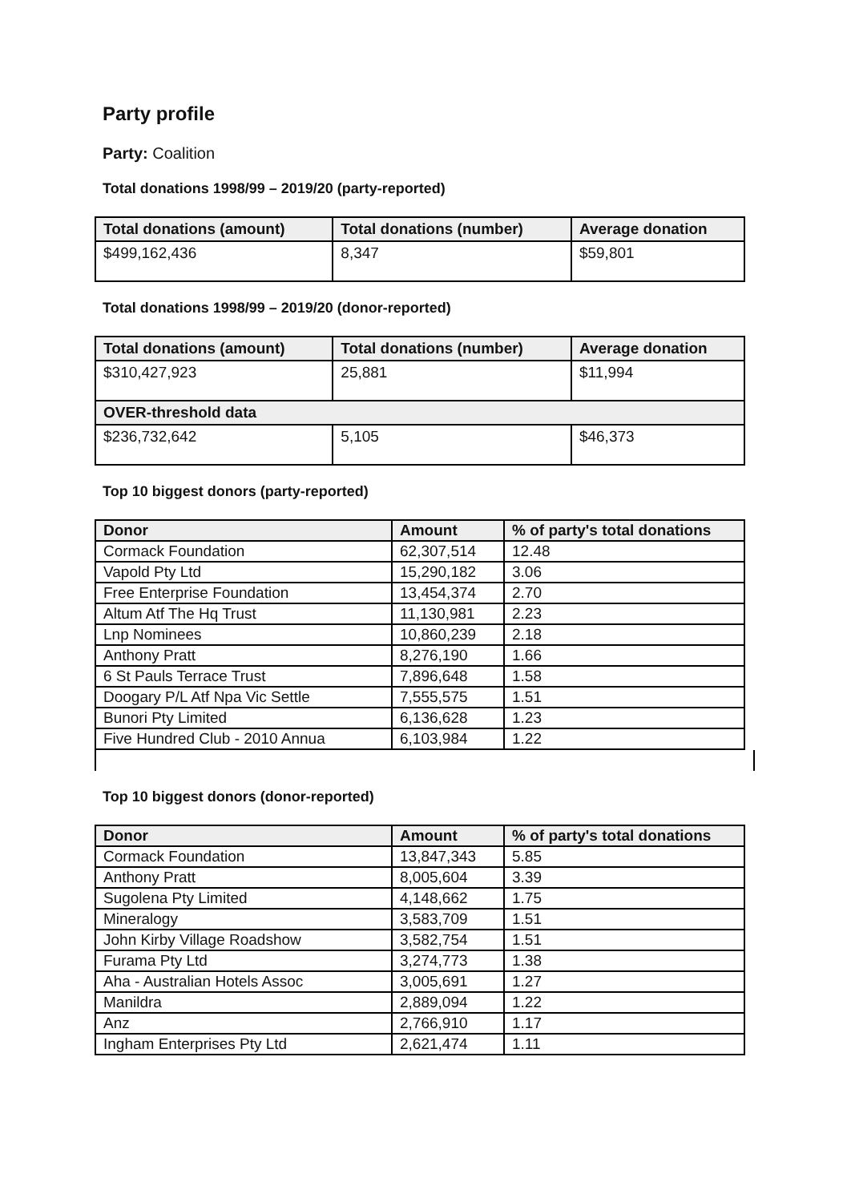Party profile
Party: Coalition
Total donations 1998/99 – 2019/20 (party-reported)
| Total donations (amount) | Total donations (number) | Average donation |
| --- | --- | --- |
| $499,162,436 | 8,347 | $59,801 |
Total donations 1998/99 – 2019/20 (donor-reported)
| Total donations (amount) | Total donations (number) | Average donation |
| --- | --- | --- |
| $310,427,923 | 25,881 | $11,994 |
| OVER-threshold data | | |
| $236,732,642 | 5,105 | $46,373 |
Top 10 biggest donors (party-reported)
| Donor | Amount | % of party's total donations |
| --- | --- | --- |
| Cormack Foundation | 62,307,514 | 12.48 |
| Vapold Pty Ltd | 15,290,182 | 3.06 |
| Free Enterprise Foundation | 13,454,374 | 2.70 |
| Altum Atf The Hq Trust | 11,130,981 | 2.23 |
| Lnp Nominees | 10,860,239 | 2.18 |
| Anthony Pratt | 8,276,190 | 1.66 |
| 6 St Pauls Terrace Trust | 7,896,648 | 1.58 |
| Doogary P/L Atf Npa Vic Settle | 7,555,575 | 1.51 |
| Bunori Pty Limited | 6,136,628 | 1.23 |
| Five Hundred Club - 2010 Annua | 6,103,984 | 1.22 |
Top 10 biggest donors (donor-reported)
| Donor | Amount | % of party's total donations |
| --- | --- | --- |
| Cormack Foundation | 13,847,343 | 5.85 |
| Anthony Pratt | 8,005,604 | 3.39 |
| Sugolena Pty Limited | 4,148,662 | 1.75 |
| Mineralogy | 3,583,709 | 1.51 |
| John Kirby Village Roadshow | 3,582,754 | 1.51 |
| Furama Pty Ltd | 3,274,773 | 1.38 |
| Aha - Australian Hotels Assoc | 3,005,691 | 1.27 |
| Manildra | 2,889,094 | 1.22 |
| Anz | 2,766,910 | 1.17 |
| Ingham Enterprises Pty Ltd | 2,621,474 | 1.11 |